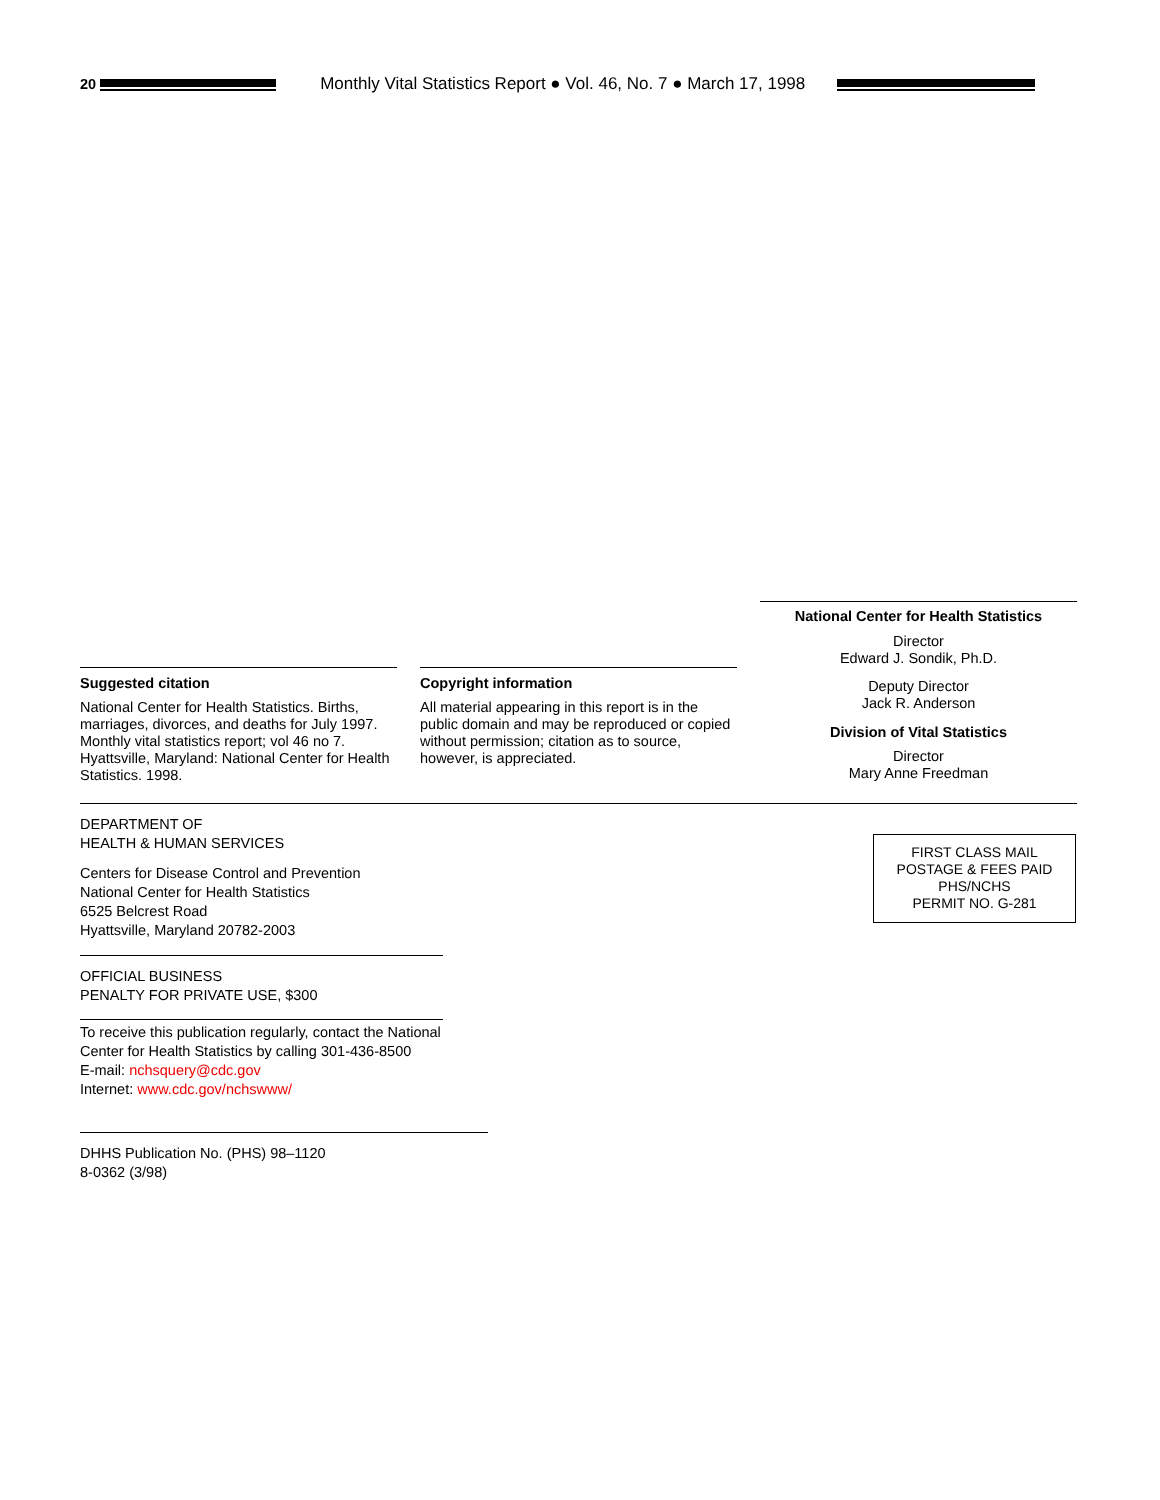20
Monthly Vital Statistics Report ● Vol. 46, No. 7 ● March 17, 1998
National Center for Health Statistics
Director
Edward J. Sondik, Ph.D.
Deputy Director
Jack R. Anderson
Division of Vital Statistics
Director
Mary Anne Freedman
Suggested citation
National Center for Health Statistics. Births, marriages, divorces, and deaths for July 1997. Monthly vital statistics report; vol 46 no 7. Hyattsville, Maryland: National Center for Health Statistics. 1998.
Copyright information
All material appearing in this report is in the public domain and may be reproduced or copied without permission; citation as to source, however, is appreciated.
DEPARTMENT OF
HEALTH & HUMAN SERVICES
Centers for Disease Control and Prevention
National Center for Health Statistics
6525 Belcrest Road
Hyattsville, Maryland 20782-2003
FIRST CLASS MAIL
POSTAGE & FEES PAID
PHS/NCHS
PERMIT NO. G-281
OFFICIAL BUSINESS
PENALTY FOR PRIVATE USE, $300
To receive this publication regularly, contact the National Center for Health Statistics by calling 301-436-8500
E-mail: nchsquery@cdc.gov
Internet: www.cdc.gov/nchswww/
DHHS Publication No. (PHS) 98–1120
8-0362 (3/98)